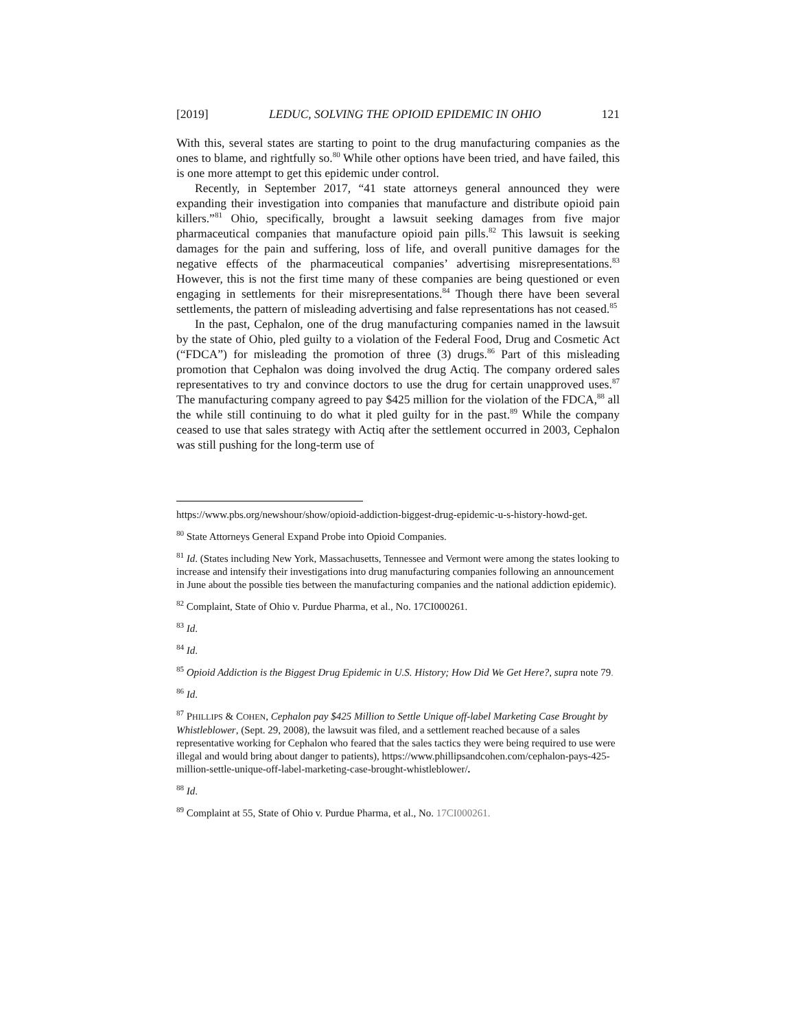[2019] LEDUC, SOLVING THE OPIOID EPIDEMIC IN OHIO 121
With this, several states are starting to point to the drug manufacturing companies as the ones to blame, and rightfully so.<sup>80</sup> While other options have been tried, and have failed, this is one more attempt to get this epidemic under control.
Recently, in September 2017, “41 state attorneys general announced they were expanding their investigation into companies that manufacture and distribute opioid pain killers.”<sup>81</sup> Ohio, specifically, brought a lawsuit seeking damages from five major pharmaceutical companies that manufacture opioid pain pills.<sup>82</sup> This lawsuit is seeking damages for the pain and suffering, loss of life, and overall punitive damages for the negative effects of the pharmaceutical companies’ advertising misrepresentations.<sup>83</sup> However, this is not the first time many of these companies are being questioned or even engaging in settlements for their misrepresentations.<sup>84</sup> Though there have been several settlements, the pattern of misleading advertising and false representations has not ceased.<sup>85</sup>
In the past, Cephalon, one of the drug manufacturing companies named in the lawsuit by the state of Ohio, pled guilty to a violation of the Federal Food, Drug and Cosmetic Act (“FDCA”) for misleading the promotion of three (3) drugs.<sup>86</sup> Part of this misleading promotion that Cephalon was doing involved the drug Actiq. The company ordered sales representatives to try and convince doctors to use the drug for certain unapproved uses.<sup>87</sup> The manufacturing company agreed to pay $425 million for the violation of the FDCA,<sup>88</sup> all the while still continuing to do what it pled guilty for in the past.<sup>89</sup> While the company ceased to use that sales strategy with Actiq after the settlement occurred in 2003, Cephalon was still pushing for the long-term use of
https://www.pbs.org/newshour/show/opioid-addiction-biggest-drug-epidemic-u-s-history-howd-get.
<sup>80</sup> State Attorneys General Expand Probe into Opioid Companies.
<sup>81</sup> Id. (States including New York, Massachusetts, Tennessee and Vermont were among the states looking to increase and intensify their investigations into drug manufacturing companies following an announcement in June about the possible ties between the manufacturing companies and the national addiction epidemic).
<sup>82</sup> Complaint, State of Ohio v. Purdue Pharma, et al., No. 17CI000261.
<sup>83</sup> Id.
<sup>84</sup> Id.
<sup>85</sup> Opioid Addiction is the Biggest Drug Epidemic in U.S. History; How Did We Get Here?, supra note 79.
<sup>86</sup> Id.
<sup>87</sup> PHILLIPS & COHEN, Cephalon pay $425 Million to Settle Unique off-label Marketing Case Brought by Whistleblower, (Sept. 29, 2008), the lawsuit was filed, and a settlement reached because of a sales representative working for Cephalon who feared that the sales tactics they were being required to use were illegal and would bring about danger to patients), https://www.phillipsandcohen.com/cephalon-pays-425-million-settle-unique-off-label-marketing-case-brought-whistleblower/.
<sup>88</sup> Id.
<sup>89</sup> Complaint at 55, State of Ohio v. Purdue Pharma, et al., No. 17CI000261.